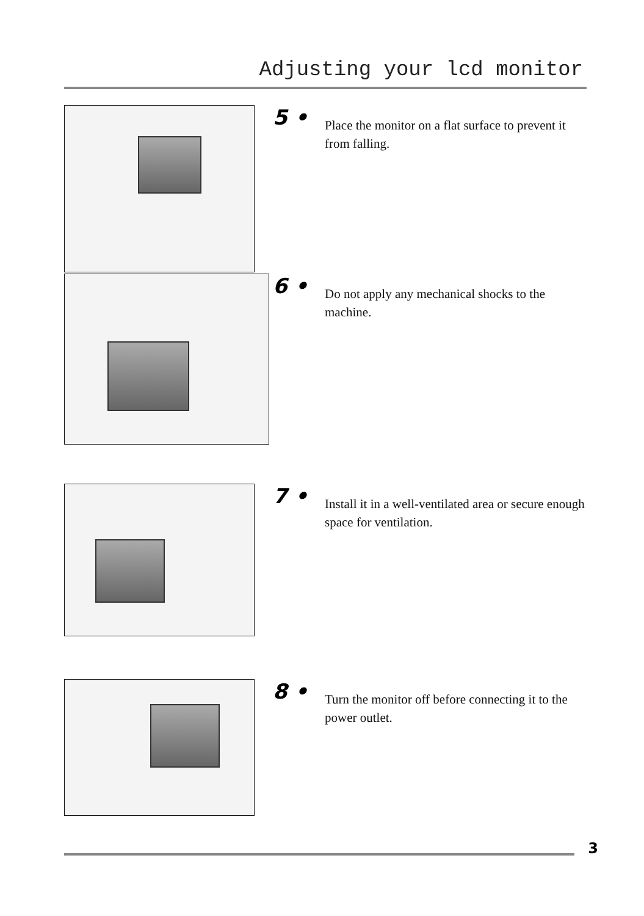Adjusting your lcd monitor
5 •
Place the monitor on a flat surface to prevent it from falling.
6 •
Do not apply any mechanical shocks to the machine.
7 •
Install it in a well-ventilated area or secure enough space for ventilation.
8 •
Turn the monitor off before connecting it to the power outlet.
3